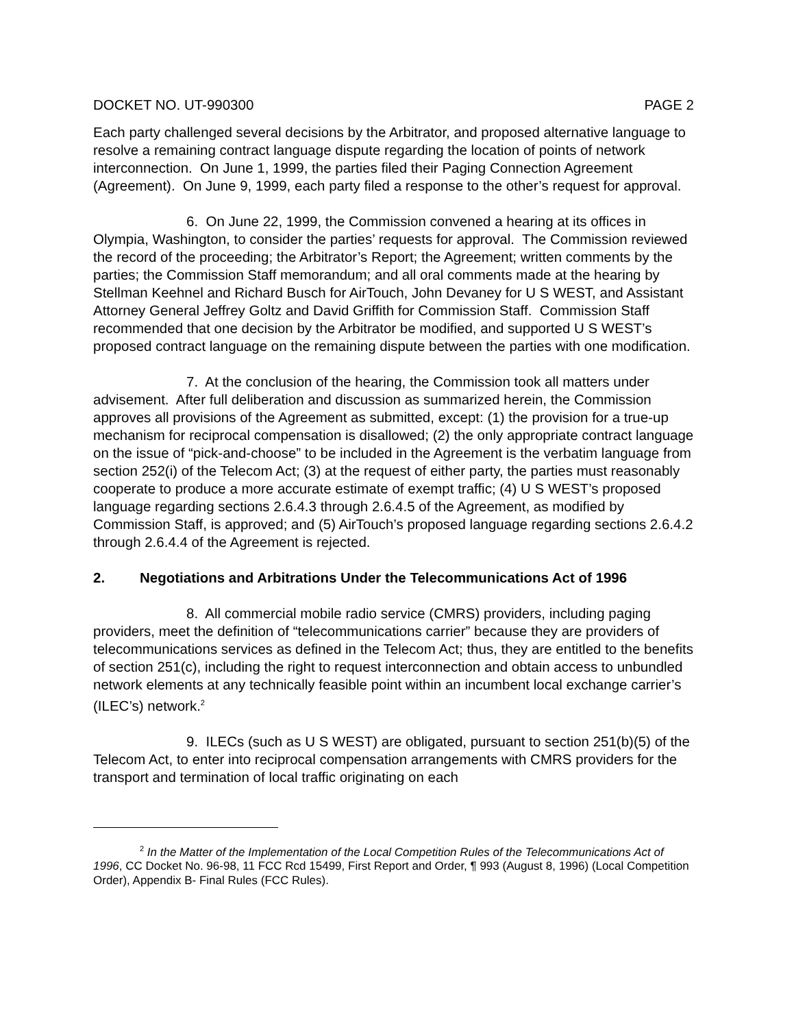DOCKET NO. UT-990300 PAGE 2
Each party challenged several decisions by the Arbitrator, and proposed alternative language to resolve a remaining contract language dispute regarding the location of points of network interconnection. On June 1, 1999, the parties filed their Paging Connection Agreement (Agreement). On June 9, 1999, each party filed a response to the other’s request for approval.
6. On June 22, 1999, the Commission convened a hearing at its offices in Olympia, Washington, to consider the parties’ requests for approval. The Commission reviewed the record of the proceeding; the Arbitrator’s Report; the Agreement; written comments by the parties; the Commission Staff memorandum; and all oral comments made at the hearing by Stellman Keehnel and Richard Busch for AirTouch, John Devaney for U S WEST, and Assistant Attorney General Jeffrey Goltz and David Griffith for Commission Staff. Commission Staff recommended that one decision by the Arbitrator be modified, and supported U S WEST’s proposed contract language on the remaining dispute between the parties with one modification.
7. At the conclusion of the hearing, the Commission took all matters under advisement. After full deliberation and discussion as summarized herein, the Commission approves all provisions of the Agreement as submitted, except: (1) the provision for a true-up mechanism for reciprocal compensation is disallowed; (2) the only appropriate contract language on the issue of “pick-and-choose” to be included in the Agreement is the verbatim language from section 252(i) of the Telecom Act; (3) at the request of either party, the parties must reasonably cooperate to produce a more accurate estimate of exempt traffic; (4) U S WEST’s proposed language regarding sections 2.6.4.3 through 2.6.4.5 of the Agreement, as modified by Commission Staff, is approved; and (5) AirTouch’s proposed language regarding sections 2.6.4.2 through 2.6.4.4 of the Agreement is rejected.
2. Negotiations and Arbitrations Under the Telecommunications Act of 1996
8. All commercial mobile radio service (CMRS) providers, including paging providers, meet the definition of “telecommunications carrier” because they are providers of telecommunications services as defined in the Telecom Act; thus, they are entitled to the benefits of section 251(c), including the right to request interconnection and obtain access to unbundled network elements at any technically feasible point within an incumbent local exchange carrier’s (ILEC’s) network.<sup>2</sup>
9. ILECs (such as U S WEST) are obligated, pursuant to section 251(b)(5) of the Telecom Act, to enter into reciprocal compensation arrangements with CMRS providers for the transport and termination of local traffic originating on each
<sup>2</sup> In the Matter of the Implementation of the Local Competition Rules of the Telecommunications Act of 1996, CC Docket No. 96-98, 11 FCC Rcd 15499, First Report and Order, ¶ 993 (August 8, 1996) (Local Competition Order), Appendix B- Final Rules (FCC Rules).